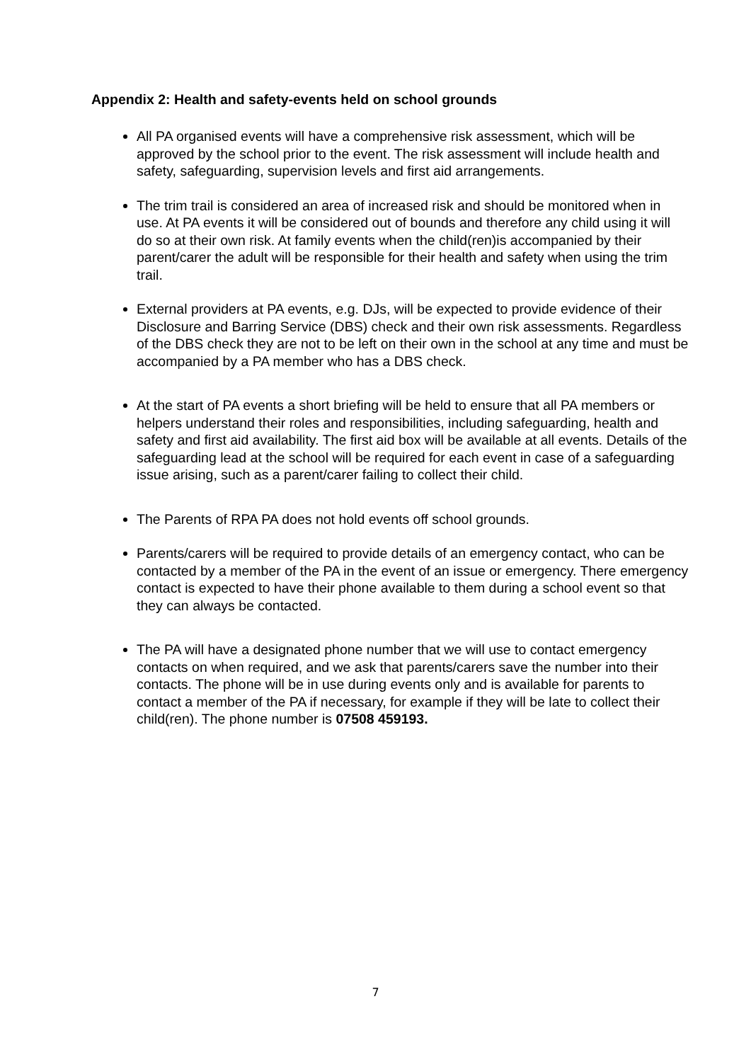Appendix 2: Health and safety-events held on school grounds
All PA organised events will have a comprehensive risk assessment, which will be approved by the school prior to the event. The risk assessment will include health and safety, safeguarding, supervision levels and first aid arrangements.
The trim trail is considered an area of increased risk and should be monitored when in use. At PA events it will be considered out of bounds and therefore any child using it will do so at their own risk. At family events when the child(ren)is accompanied by their parent/carer the adult will be responsible for their health and safety when using the trim trail.
External providers at PA events, e.g. DJs, will be expected to provide evidence of their Disclosure and Barring Service (DBS) check and their own risk assessments. Regardless of the DBS check they are not to be left on their own in the school at any time and must be accompanied by a PA member who has a DBS check.
At the start of PA events a short briefing will be held to ensure that all PA members or helpers understand their roles and responsibilities, including safeguarding, health and safety and first aid availability. The first aid box will be available at all events. Details of the safeguarding lead at the school will be required for each event in case of a safeguarding issue arising, such as a parent/carer failing to collect their child.
The Parents of RPA PA does not hold events off school grounds.
Parents/carers will be required to provide details of an emergency contact, who can be contacted by a member of the PA in the event of an issue or emergency. There emergency contact is expected to have their phone available to them during a school event so that they can always be contacted.
The PA will have a designated phone number that we will use to contact emergency contacts on when required, and we ask that parents/carers save the number into their contacts. The phone will be in use during events only and is available for parents to contact a member of the PA if necessary, for example if they will be late to collect their child(ren). The phone number is 07508 459193.
7